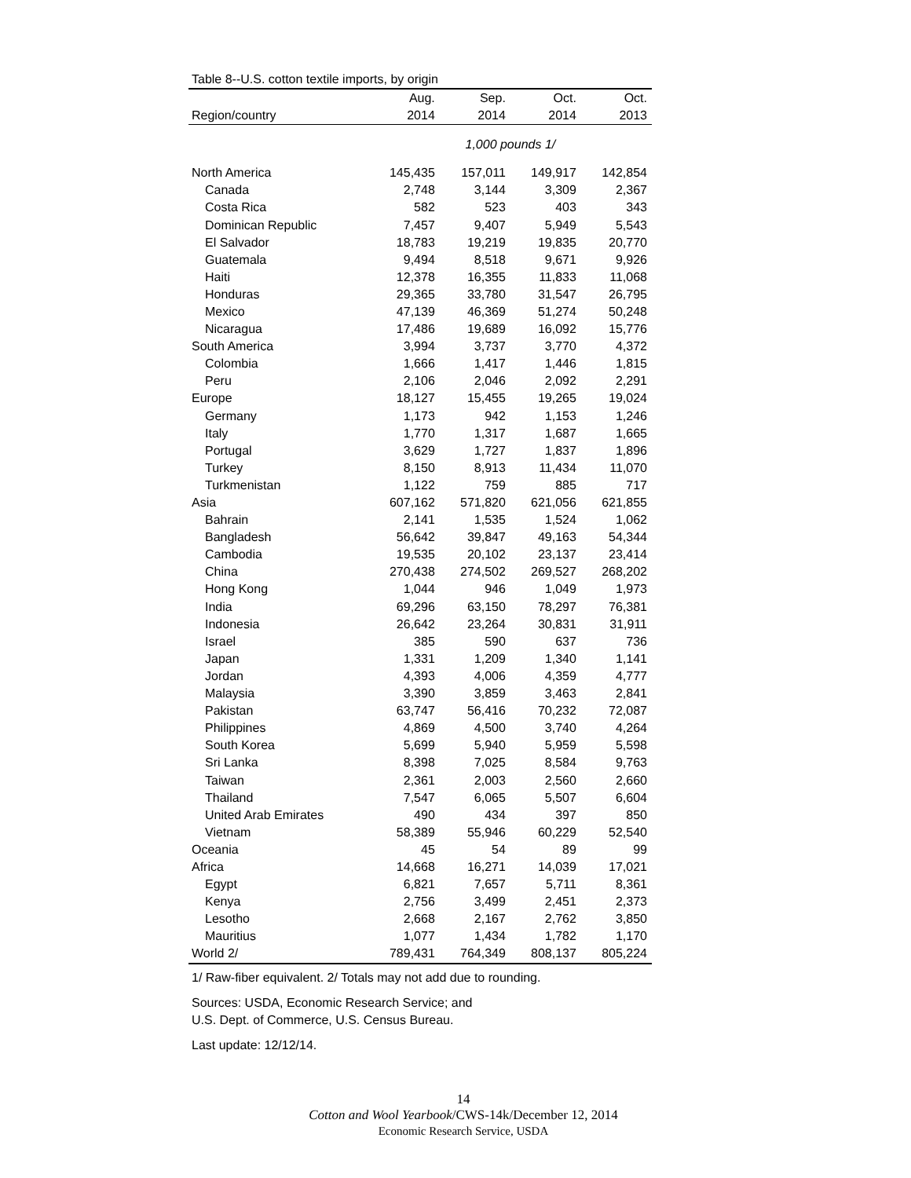Table 8--U.S. cotton textile imports, by origin
| | Aug. | Sep. | Oct. | Oct. |
| --- | --- | --- | --- | --- |
| Region/country | 2014 | 2014 | 2014 | 2013 |
| | 1,000 pounds 1/ | | | |
| North America | 145,435 | 157,011 | 149,917 | 142,854 |
| Canada | 2,748 | 3,144 | 3,309 | 2,367 |
| Costa Rica | 582 | 523 | 403 | 343 |
| Dominican Republic | 7,457 | 9,407 | 5,949 | 5,543 |
| El Salvador | 18,783 | 19,219 | 19,835 | 20,770 |
| Guatemala | 9,494 | 8,518 | 9,671 | 9,926 |
| Haiti | 12,378 | 16,355 | 11,833 | 11,068 |
| Honduras | 29,365 | 33,780 | 31,547 | 26,795 |
| Mexico | 47,139 | 46,369 | 51,274 | 50,248 |
| Nicaragua | 17,486 | 19,689 | 16,092 | 15,776 |
| South America | 3,994 | 3,737 | 3,770 | 4,372 |
| Colombia | 1,666 | 1,417 | 1,446 | 1,815 |
| Peru | 2,106 | 2,046 | 2,092 | 2,291 |
| Europe | 18,127 | 15,455 | 19,265 | 19,024 |
| Germany | 1,173 | 942 | 1,153 | 1,246 |
| Italy | 1,770 | 1,317 | 1,687 | 1,665 |
| Portugal | 3,629 | 1,727 | 1,837 | 1,896 |
| Turkey | 8,150 | 8,913 | 11,434 | 11,070 |
| Turkmenistan | 1,122 | 759 | 885 | 717 |
| Asia | 607,162 | 571,820 | 621,056 | 621,855 |
| Bahrain | 2,141 | 1,535 | 1,524 | 1,062 |
| Bangladesh | 56,642 | 39,847 | 49,163 | 54,344 |
| Cambodia | 19,535 | 20,102 | 23,137 | 23,414 |
| China | 270,438 | 274,502 | 269,527 | 268,202 |
| Hong Kong | 1,044 | 946 | 1,049 | 1,973 |
| India | 69,296 | 63,150 | 78,297 | 76,381 |
| Indonesia | 26,642 | 23,264 | 30,831 | 31,911 |
| Israel | 385 | 590 | 637 | 736 |
| Japan | 1,331 | 1,209 | 1,340 | 1,141 |
| Jordan | 4,393 | 4,006 | 4,359 | 4,777 |
| Malaysia | 3,390 | 3,859 | 3,463 | 2,841 |
| Pakistan | 63,747 | 56,416 | 70,232 | 72,087 |
| Philippines | 4,869 | 4,500 | 3,740 | 4,264 |
| South Korea | 5,699 | 5,940 | 5,959 | 5,598 |
| Sri Lanka | 8,398 | 7,025 | 8,584 | 9,763 |
| Taiwan | 2,361 | 2,003 | 2,560 | 2,660 |
| Thailand | 7,547 | 6,065 | 5,507 | 6,604 |
| United Arab Emirates | 490 | 434 | 397 | 850 |
| Vietnam | 58,389 | 55,946 | 60,229 | 52,540 |
| Oceania | 45 | 54 | 89 | 99 |
| Africa | 14,668 | 16,271 | 14,039 | 17,021 |
| Egypt | 6,821 | 7,657 | 5,711 | 8,361 |
| Kenya | 2,756 | 3,499 | 2,451 | 2,373 |
| Lesotho | 2,668 | 2,167 | 2,762 | 3,850 |
| Mauritius | 1,077 | 1,434 | 1,782 | 1,170 |
| World 2/ | 789,431 | 764,349 | 808,137 | 805,224 |
1/ Raw-fiber equivalent. 2/ Totals may not add due to rounding.
Sources: USDA, Economic Research Service; and
U.S. Dept. of Commerce, U.S. Census Bureau.
Last update: 12/12/14.
14
Cotton and Wool Yearbook/CWS-14k/December 12, 2014
Economic Research Service, USDA